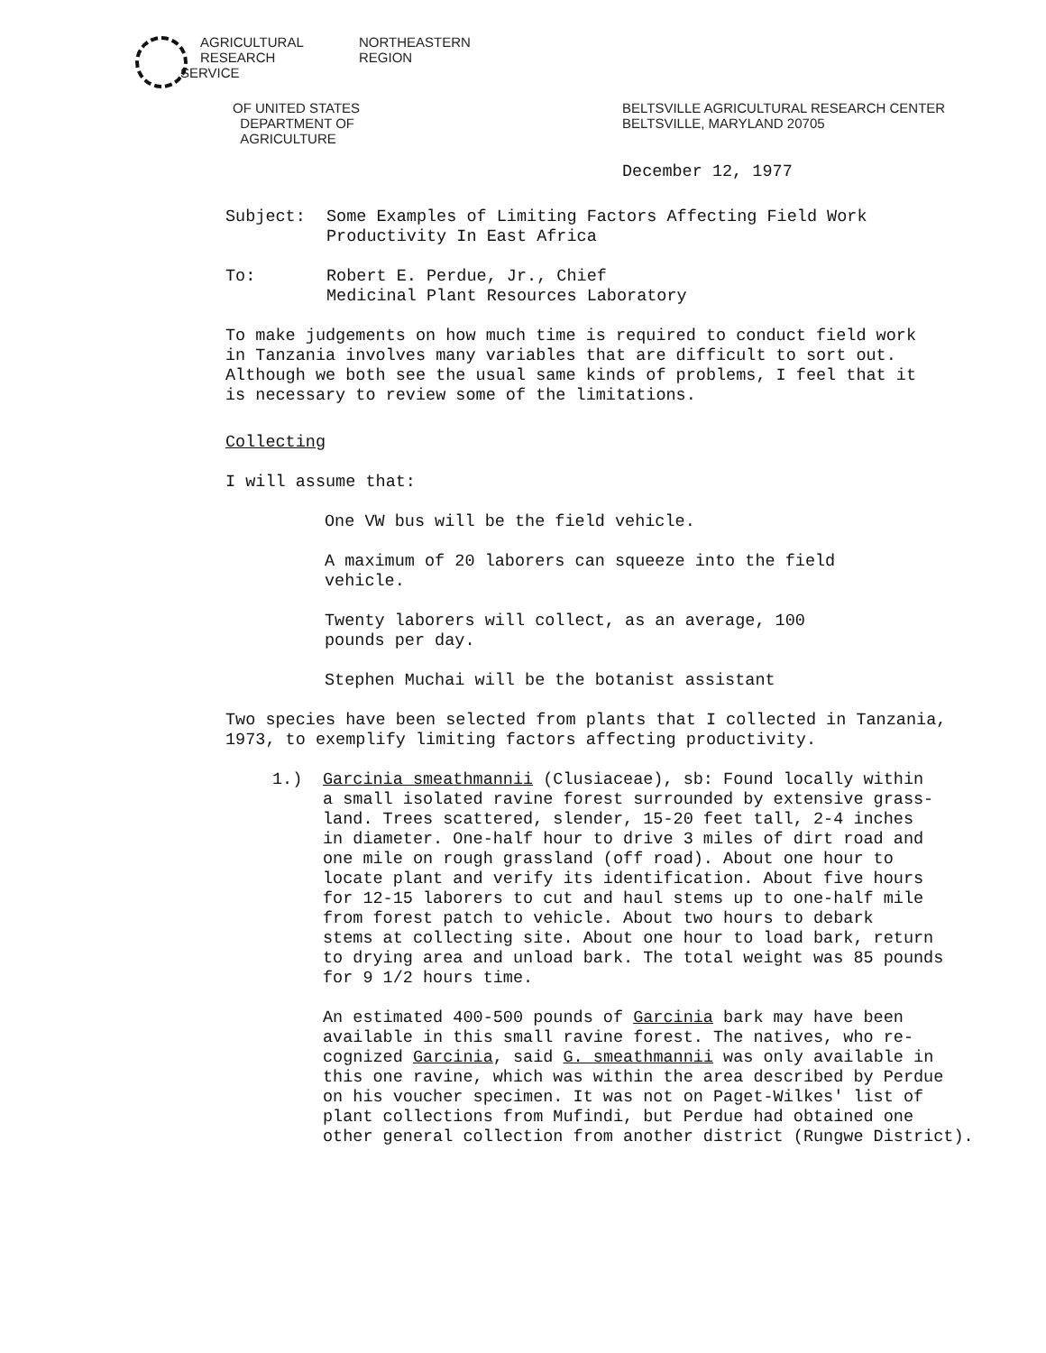AGRICULTURAL
RESEARCH
SERVICE
NORTHEASTERN
REGION
OF UNITED STATES
DEPARTMENT OF
AGRICULTURE
BELTSVILLE AGRICULTURAL RESEARCH CENTER
BELTSVILLE, MARYLAND 20705
December 12, 1977
Subject: Some Examples of Limiting Factors Affecting Field Work
Productivity In East Africa
To: Robert E. Perdue, Jr., Chief
Medicinal Plant Resources Laboratory
To make judgements on how much time is required to conduct field work
in Tanzania involves many variables that are difficult to sort out.
Although we both see the usual same kinds of problems, I feel that it
is necessary to review some of the limitations.
Collecting
I will assume that:
One VW bus will be the field vehicle.
A maximum of 20 laborers can squeeze into the field
vehicle.
Twenty laborers will collect, as an average, 100
pounds per day.
Stephen Muchai will be the botanist assistant
Two species have been selected from plants that I collected in Tanzania,
1973, to exemplify limiting factors affecting productivity.
1.) Garcinia smeathmannii (Clusiaceae), sb: Found locally within
a small isolated ravine forest surrounded by extensive grass-
land. Trees scattered, slender, 15-20 feet tall, 2-4 inches
in diameter. One-half hour to drive 3 miles of dirt road and
one mile on rough grassland (off road). About one hour to
locate plant and verify its identification. About five hours
for 12-15 laborers to cut and haul stems up to one-half mile
from forest patch to vehicle. About two hours to debark
stems at collecting site. About one hour to load bark, return
to drying area and unload bark. The total weight was 85 pounds
for 9 1/2 hours time.
An estimated 400-500 pounds of Garcinia bark may have been
available in this small ravine forest. The natives, who re-
cognized Garcinia, said G. smeathmannii was only available in
this one ravine, which was within the area described by Perdue
on his voucher specimen. It was not on Paget-Wilkes' list of
plant collections from Mufindi, but Perdue had obtained one
other general collection from another district (Rungwe District).